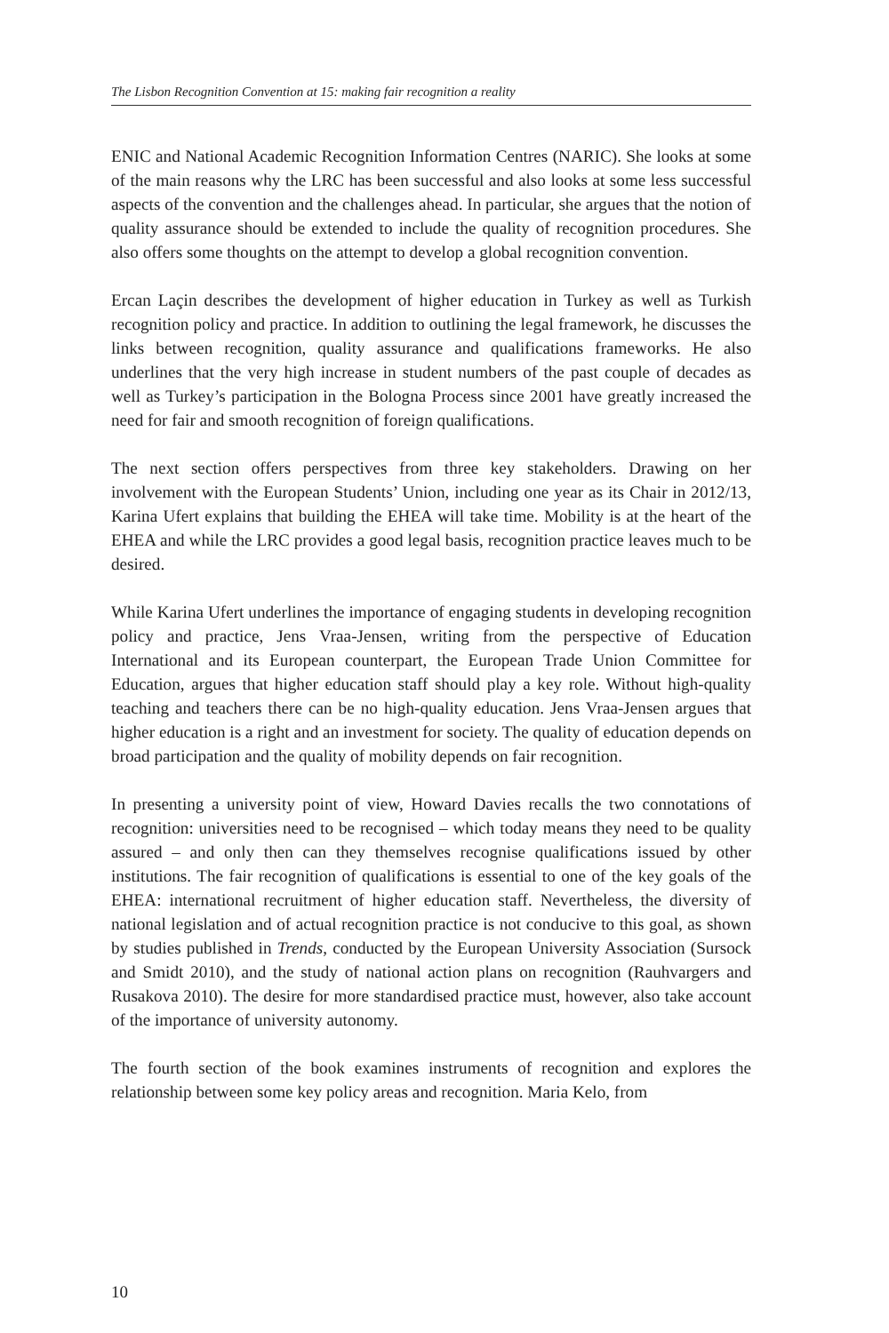The Lisbon Recognition Convention at 15: making fair recognition a reality
ENIC and National Academic Recognition Information Centres (NARIC). She looks at some of the main reasons why the LRC has been successful and also looks at some less successful aspects of the convention and the challenges ahead. In particular, she argues that the notion of quality assurance should be extended to include the quality of recognition procedures. She also offers some thoughts on the attempt to develop a global recognition convention.
Ercan Laçin describes the development of higher education in Turkey as well as Turkish recognition policy and practice. In addition to outlining the legal framework, he discusses the links between recognition, quality assurance and qualifications frameworks. He also underlines that the very high increase in student numbers of the past couple of decades as well as Turkey’s participation in the Bologna Process since 2001 have greatly increased the need for fair and smooth recognition of foreign qualifications.
The next section offers perspectives from three key stakeholders. Drawing on her involvement with the European Students’ Union, including one year as its Chair in 2012/13, Karina Ufert explains that building the EHEA will take time. Mobility is at the heart of the EHEA and while the LRC provides a good legal basis, recognition practice leaves much to be desired.
While Karina Ufert underlines the importance of engaging students in developing recognition policy and practice, Jens Vraa-Jensen, writing from the perspective of Education International and its European counterpart, the European Trade Union Committee for Education, argues that higher education staff should play a key role. Without high-quality teaching and teachers there can be no high-quality education. Jens Vraa-Jensen argues that higher education is a right and an investment for society. The quality of education depends on broad participation and the quality of mobility depends on fair recognition.
In presenting a university point of view, Howard Davies recalls the two connotations of recognition: universities need to be recognised – which today means they need to be quality assured – and only then can they themselves recognise qualifications issued by other institutions. The fair recognition of qualifications is essential to one of the key goals of the EHEA: international recruitment of higher education staff. Nevertheless, the diversity of national legislation and of actual recognition practice is not conducive to this goal, as shown by studies published in Trends, conducted by the European University Association (Sursock and Smidt 2010), and the study of national action plans on recognition (Rauhvargers and Rusakova 2010). The desire for more standardised practice must, however, also take account of the importance of university autonomy.
The fourth section of the book examines instruments of recognition and explores the relationship between some key policy areas and recognition. Maria Kelo, from
10